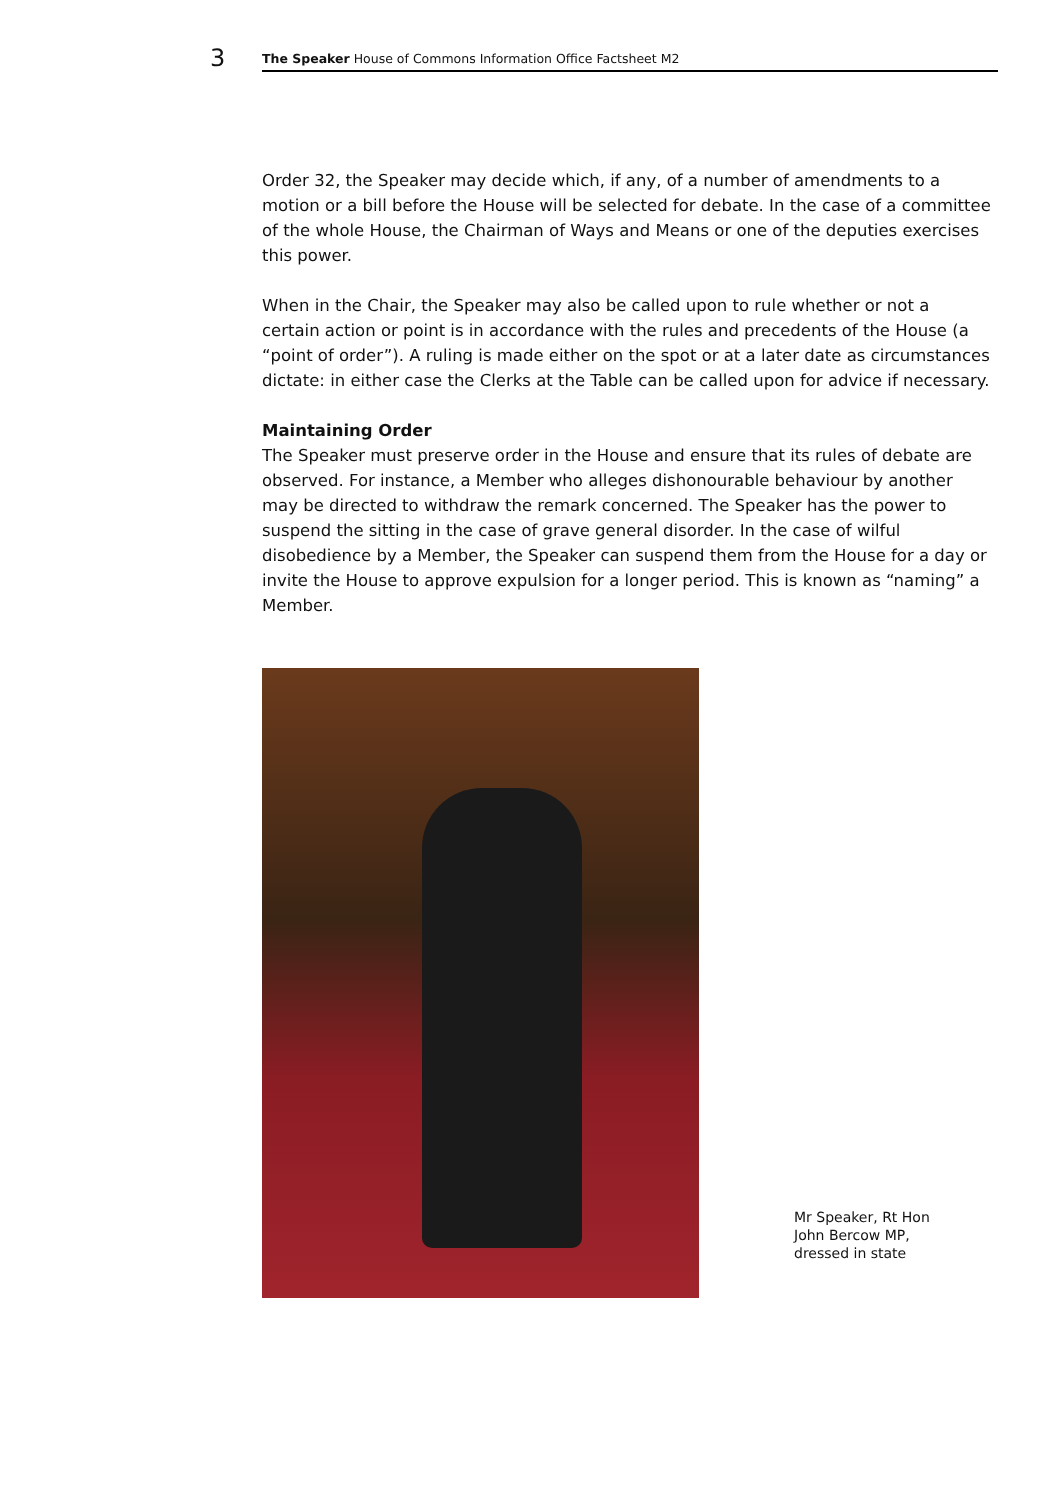3
The Speaker House of Commons Information Office Factsheet M2
Order 32, the Speaker may decide which, if any, of a number of amendments to a motion or a bill before the House will be selected for debate. In the case of a committee of the whole House, the Chairman of Ways and Means or one of the deputies exercises this power.
When in the Chair, the Speaker may also be called upon to rule whether or not a certain action or point is in accordance with the rules and precedents of the House (a “point of order”). A ruling is made either on the spot or at a later date as circumstances dictate: in either case the Clerks at the Table can be called upon for advice if necessary.
Maintaining Order
The Speaker must preserve order in the House and ensure that its rules of debate are observed. For instance, a Member who alleges dishonourable behaviour by another may be directed to withdraw the remark concerned. The Speaker has the power to suspend the sitting in the case of grave general disorder. In the case of wilful disobedience by a Member, the Speaker can suspend them from the House for a day or invite the House to approve expulsion for a longer period. This is known as “naming” a Member.
Mr Speaker, Rt Hon
John Bercow MP,
dressed in state